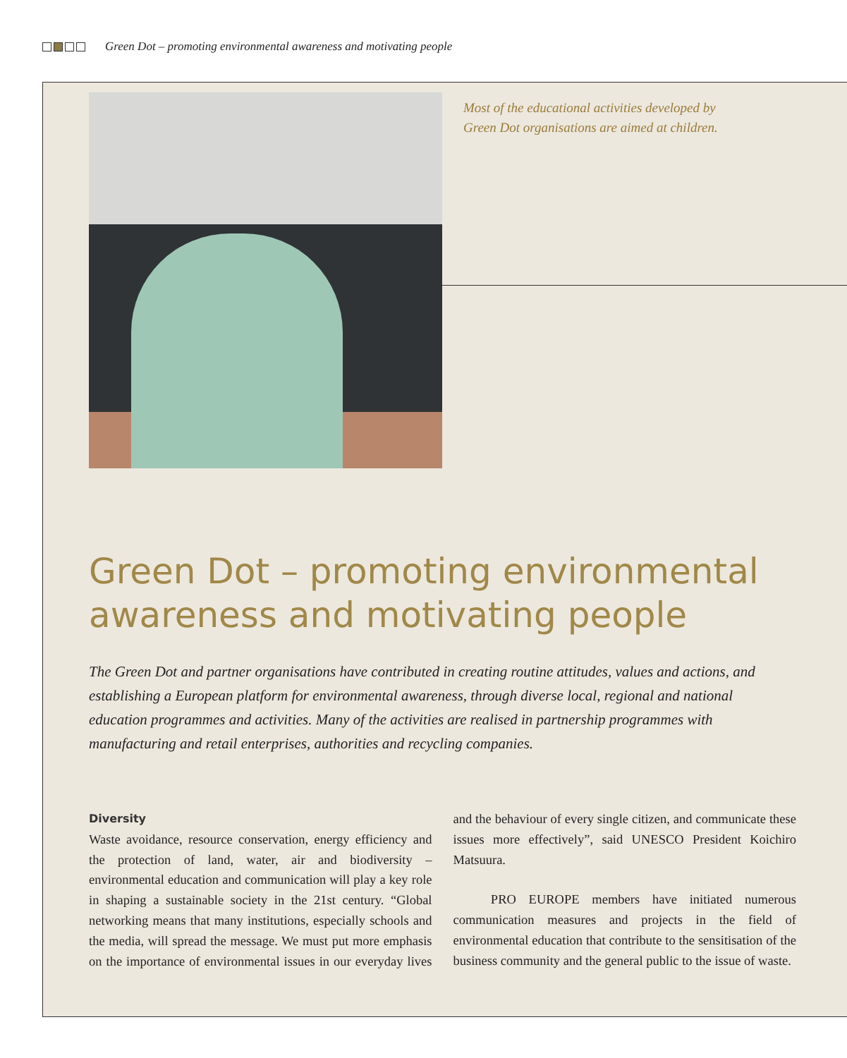Green Dot – promoting environmental awareness and motivating people
Most of the educational activities developed by Green Dot organisations are aimed at children.
Green Dot – promoting environmental
awareness and motivating people
The Green Dot and partner organisations have contributed in creating routine attitudes, values and actions, and establishing a European platform for environmental awareness, through diverse local, regional and national education programmes and activities. Many of the activities are realised in partnership programmes with manufacturing and retail enterprises, authorities and recycling companies.
Diversity
Waste avoidance, resource conservation, energy efficiency and the protection of land, water, air and biodiversity – environmental education and communication will play a key role in shaping a sustainable society in the 21st century. “Global networking means that many institutions, especially schools and the media, will spread the message. We must put more emphasis on the importance of environmental issues in our everyday lives and the behaviour of every single citizen, and communicate these issues more effectively”, said UNESCO President Koichiro Matsuura.
PRO EUROPE members have initiated numerous communication measures and projects in the field of environmental education that contribute to the sensitisation of the business community and the general public to the issue of waste.